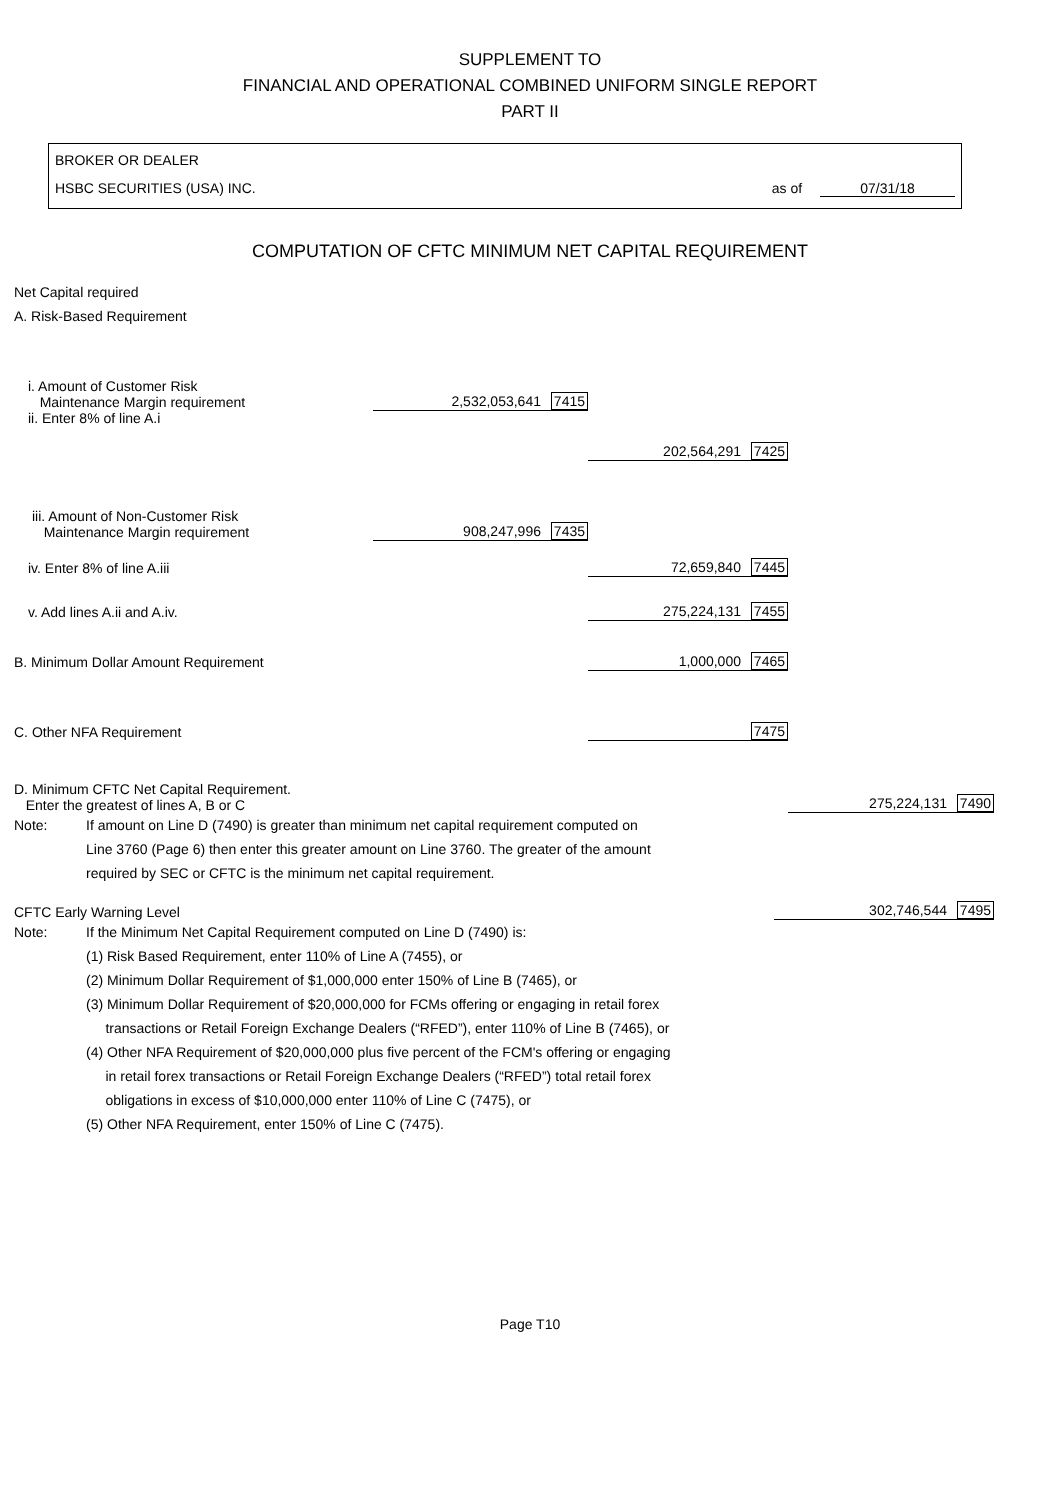SUPPLEMENT TO
FINANCIAL AND OPERATIONAL COMBINED UNIFORM SINGLE REPORT
PART II
BROKER OR DEALER
HSBC SECURITIES (USA) INC. as of 07/31/18
COMPUTATION OF CFTC MINIMUM NET CAPITAL REQUIREMENT
Net Capital required
A. Risk-Based Requirement
| i. Amount of Customer Risk Maintenance Margin requirement | 2,532,053,641 7415 | | |
| ii. Enter 8% of line A.i | | 202,564,291 7425 | |
| iii. Amount of Non-Customer Risk Maintenance Margin requirement | 908,247,996 7435 | | |
| iv. Enter 8% of line A.iii | | 72,659,840 7445 | |
| v. Add lines A.ii and A.iv. | | 275,224,131 7455 | |
| B. Minimum Dollar Amount Requirement | | 1,000,000 7465 | |
| C. Other NFA Requirement | | 7475 | |
| D. Minimum CFTC Net Capital Requirement. Enter the greatest of lines A, B or C | | | 275,224,131 7490 |
Note: If amount on Line D (7490) is greater than minimum net capital requirement computed on
Line 3760 (Page 6) then enter this greater amount on Line 3760. The greater of the amount
required by SEC or CFTC is the minimum net capital requirement.
| CFTC Early Warning Level | 302,746,544 7495 |
Note: If the Minimum Net Capital Requirement computed on Line D (7490) is:
(1) Risk Based Requirement, enter 110% of Line A (7455), or
(2) Minimum Dollar Requirement of $1,000,000 enter 150% of Line B (7465), or
(3) Minimum Dollar Requirement of $20,000,000 for FCMs offering or engaging in retail forex
transactions or Retail Foreign Exchange Dealers (“RFED”), enter 110% of Line B (7465), or
(4) Other NFA Requirement of $20,000,000 plus five percent of the FCM's offering or engaging
in retail forex transactions or Retail Foreign Exchange Dealers (“RFED”) total retail forex
obligations in excess of $10,000,000 enter 110% of Line C (7475), or
(5) Other NFA Requirement, enter 150% of Line C (7475).
Page T10